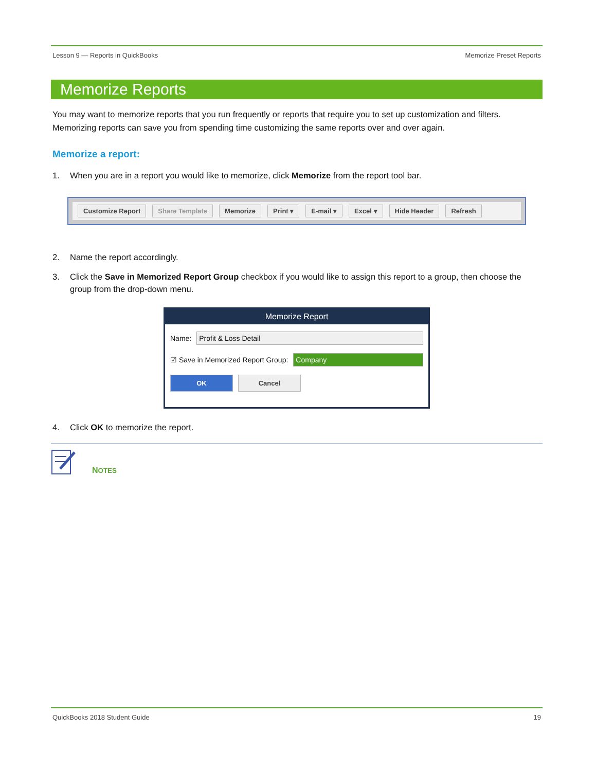Lesson 9 — Reports in QuickBooks Memorize Preset Reports
Memorize Reports
You may want to memorize reports that you run frequently or reports that require you to set up customization and filters. Memorizing reports can save you from spending time customizing the same reports over and over again.
Memorize a report:
1. When you are in a report you would like to memorize, click Memorize from the report tool bar.
Customize Report Share Template Memorize Print ▾ E-mail ▾ Excel ▾ Hide Header Refresh
2. Name the report accordingly.
3. Click the Save in Memorized Report Group checkbox if you would like to assign this report to a group, then choose the group from the drop-down menu.
Memorize Report
Name: Profit & Loss Detail
☑ Save in Memorized Report Group: Company
OK Cancel
4. Click OK to memorize the report.
NOTES
QuickBooks 2018 Student Guide 19